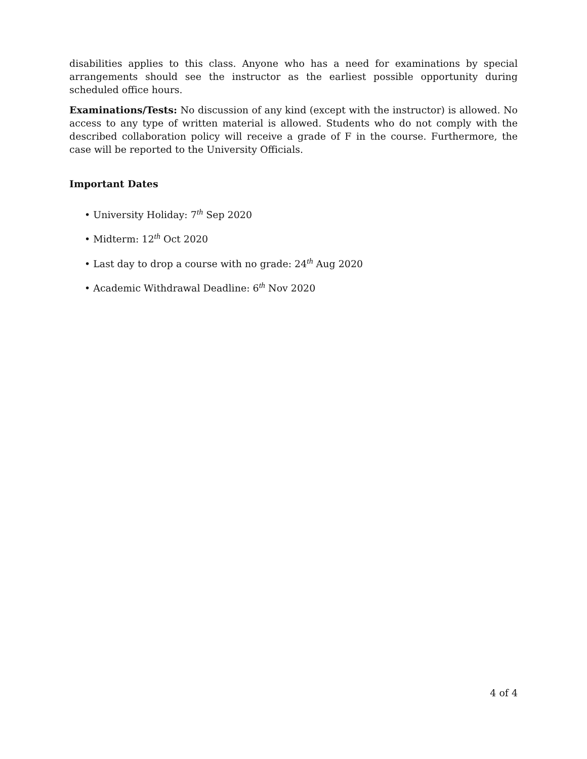disabilities applies to this class. Anyone who has a need for examinations by special arrangements should see the instructor as the earliest possible opportunity during scheduled office hours.
Examinations/Tests: No discussion of any kind (except with the instructor) is allowed. No access to any type of written material is allowed. Students who do not comply with the described collaboration policy will receive a grade of F in the course. Furthermore, the case will be reported to the University Officials.
Important Dates
• University Holiday: 7<sup>th</sup> Sep 2020
• Midterm: 12<sup>th</sup> Oct 2020
• Last day to drop a course with no grade: 24<sup>th</sup> Aug 2020
• Academic Withdrawal Deadline: 6<sup>th</sup> Nov 2020
4 of 4